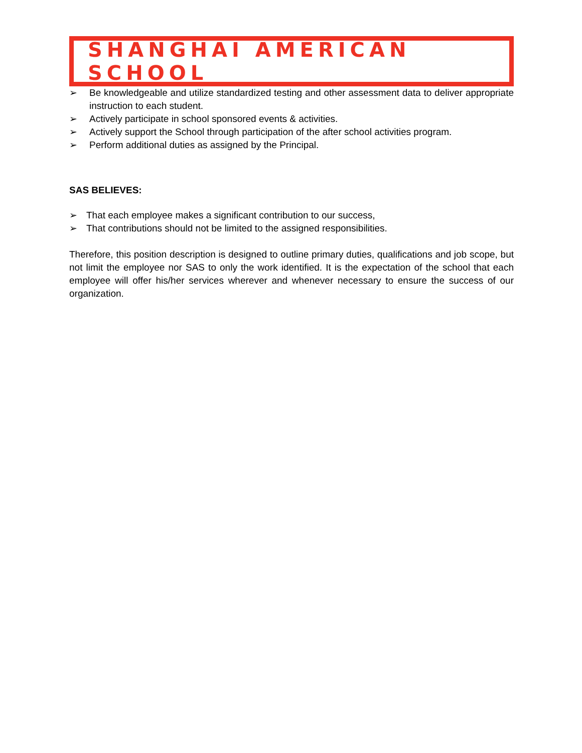SHANGHAI AMERICAN SCHOOL
➢ Be knowledgeable and utilize standardized testing and other assessment data to deliver appropriate instruction to each student.
➢ Actively participate in school sponsored events & activities.
➢ Actively support the School through participation of the after school activities program.
➢ Perform additional duties as assigned by the Principal.
SAS BELIEVES:
➢ That each employee makes a significant contribution to our success,
➢ That contributions should not be limited to the assigned responsibilities.
Therefore, this position description is designed to outline primary duties, qualifications and job scope, but not limit the employee nor SAS to only the work identified. It is the expectation of the school that each employee will offer his/her services wherever and whenever necessary to ensure the success of our organization.